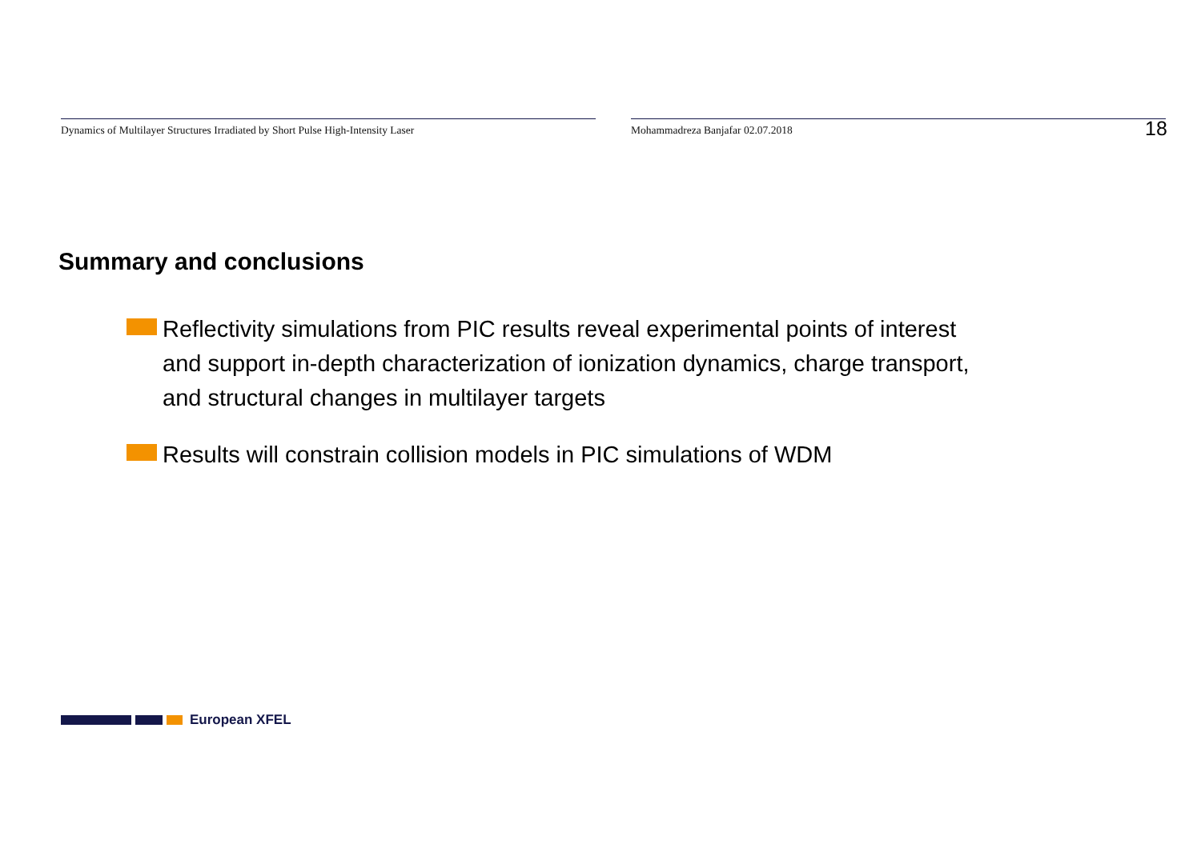Dynamics of Multilayer Structures Irradiated by Short Pulse High-Intensity Laser
Mohammadreza Banjafar 02.07.2018
18
Summary and conclusions
Reflectivity simulations from PIC results reveal experimental points of interest and support in-depth characterization of ionization dynamics, charge transport, and structural changes in multilayer targets
Results will constrain collision models in PIC simulations of WDM
European XFEL